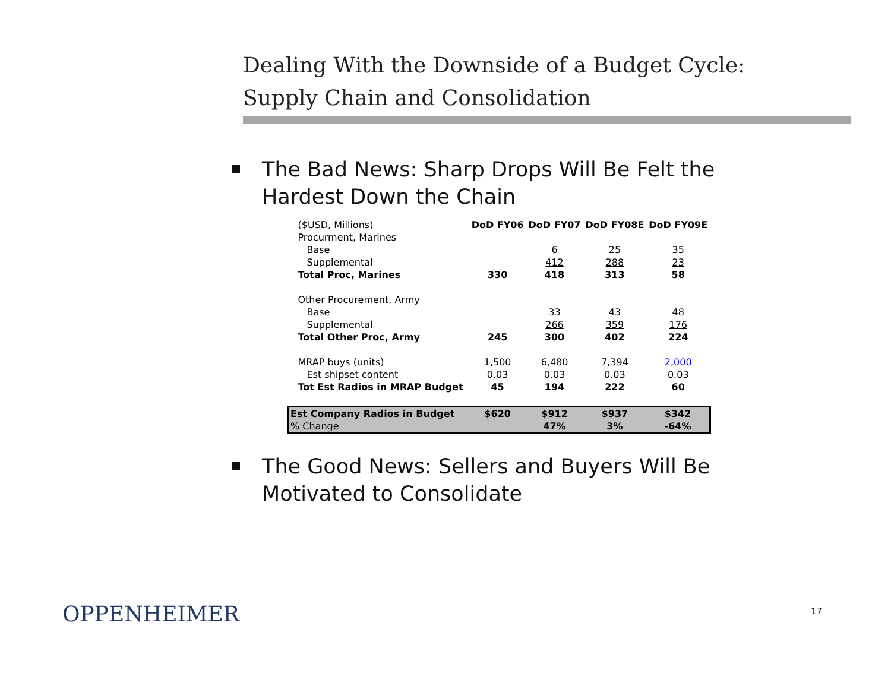Dealing With the Downside of a Budget Cycle:
Supply Chain and Consolidation
The Bad News: Sharp Drops Will Be Felt the Hardest Down the Chain
| ($USD, Millions) | DoD FY06 | DoD FY07 | DoD FY08E | DoD FY09E |
| Procurment, Marines | | | | |
| Base | | 6 | 25 | 35 |
| Supplemental | | 412 | 288 | 23 |
| Total Proc, Marines | 330 | 418 | 313 | 58 |
| Other Procurement, Army | | | | |
| Base | | 33 | 43 | 48 |
| Supplemental | | 266 | 359 | 176 |
| Total Other Proc, Army | 245 | 300 | 402 | 224 |
| MRAP buys (units) | 1,500 | 6,480 | 7,394 | 2,000 |
| Est shipset content | 0.03 | 0.03 | 0.03 | 0.03 |
| Tot Est Radios in MRAP Budget | 45 | 194 | 222 | 60 |
| Est Company Radios in Budget | $620 | $912 | $937 | $342 |
| % Change | | 47% | 3% | -64% |
The Good News: Sellers and Buyers Will Be Motivated to Consolidate
OPPENHEIMER 17